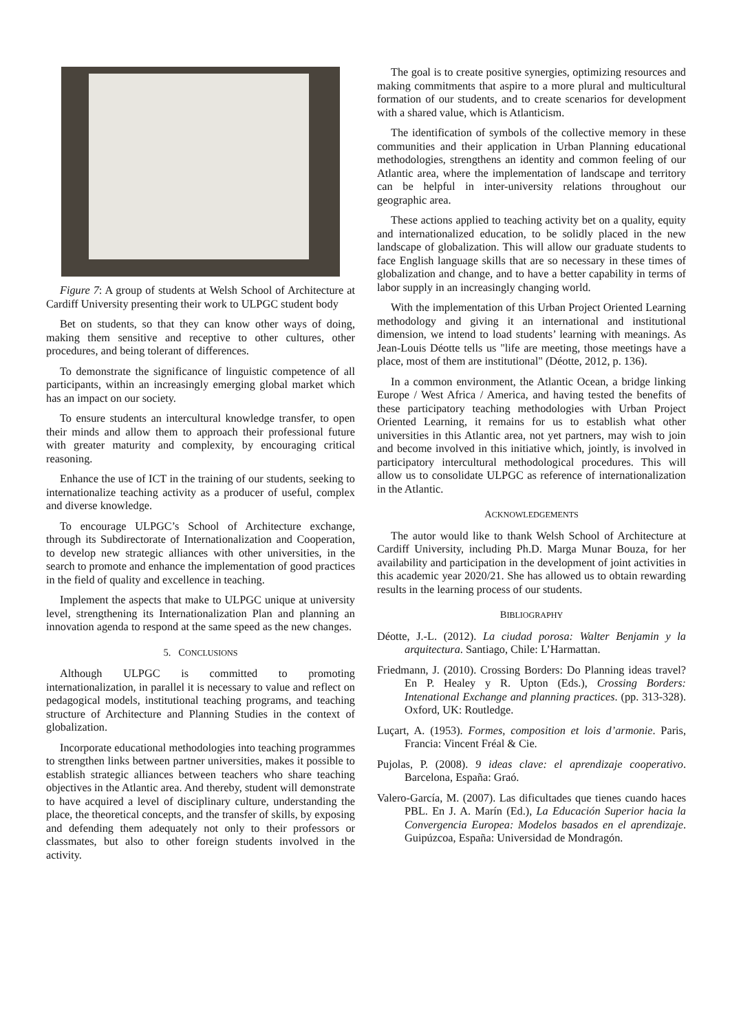Figure 7: A group of students at Welsh School of Architecture at Cardiff University presenting their work to ULPGC student body
Bet on students, so that they can know other ways of doing, making them sensitive and receptive to other cultures, other procedures, and being tolerant of differences.
To demonstrate the significance of linguistic competence of all participants, within an increasingly emerging global market which has an impact on our society.
To ensure students an intercultural knowledge transfer, to open their minds and allow them to approach their professional future with greater maturity and complexity, by encouraging critical reasoning.
Enhance the use of ICT in the training of our students, seeking to internationalize teaching activity as a producer of useful, complex and diverse knowledge.
To encourage ULPGC’s School of Architecture exchange, through its Subdirectorate of Internationalization and Cooperation, to develop new strategic alliances with other universities, in the search to promote and enhance the implementation of good practices in the field of quality and excellence in teaching.
Implement the aspects that make to ULPGC unique at university level, strengthening its Internationalization Plan and planning an innovation agenda to respond at the same speed as the new changes.
5. CONCLUSIONS
Although ULPGC is committed to promoting internationalization, in parallel it is necessary to value and reflect on pedagogical models, institutional teaching programs, and teaching structure of Architecture and Planning Studies in the context of globalization.
Incorporate educational methodologies into teaching programmes to strengthen links between partner universities, makes it possible to establish strategic alliances between teachers who share teaching objectives in the Atlantic area. And thereby, student will demonstrate to have acquired a level of disciplinary culture, understanding the place, the theoretical concepts, and the transfer of skills, by exposing and defending them adequately not only to their professors or classmates, but also to other foreign students involved in the activity.
The goal is to create positive synergies, optimizing resources and making commitments that aspire to a more plural and multicultural formation of our students, and to create scenarios for development with a shared value, which is Atlanticism.
The identification of symbols of the collective memory in these communities and their application in Urban Planning educational methodologies, strengthens an identity and common feeling of our Atlantic area, where the implementation of landscape and territory can be helpful in inter-university relations throughout our geographic area.
These actions applied to teaching activity bet on a quality, equity and internationalized education, to be solidly placed in the new landscape of globalization. This will allow our graduate students to face English language skills that are so necessary in these times of globalization and change, and to have a better capability in terms of labor supply in an increasingly changing world.
With the implementation of this Urban Project Oriented Learning methodology and giving it an international and institutional dimension, we intend to load students’ learning with meanings. As Jean-Louis Déotte tells us "life are meeting, those meetings have a place, most of them are institutional" (Déotte, 2012, p. 136).
In a common environment, the Atlantic Ocean, a bridge linking Europe / West Africa / America, and having tested the benefits of these participatory teaching methodologies with Urban Project Oriented Learning, it remains for us to establish what other universities in this Atlantic area, not yet partners, may wish to join and become involved in this initiative which, jointly, is involved in participatory intercultural methodological procedures. This will allow us to consolidate ULPGC as reference of internationalization in the Atlantic.
ACKNOWLEDGEMENTS
The autor would like to thank Welsh School of Architecture at Cardiff University, including Ph.D. Marga Munar Bouza, for her availability and participation in the development of joint activities in this academic year 2020/21. She has allowed us to obtain rewarding results in the learning process of our students.
BIBLIOGRAPHY
Déotte, J.-L. (2012). La ciudad porosa: Walter Benjamin y la arquitectura. Santiago, Chile: L’Harmattan.
Friedmann, J. (2010). Crossing Borders: Do Planning ideas travel? En P. Healey y R. Upton (Eds.), Crossing Borders: Intenational Exchange and planning practices. (pp. 313-328). Oxford, UK: Routledge.
Luçart, A. (1953). Formes, composition et lois d’armonie. Paris, Francia: Vincent Fréal & Cie.
Pujolas, P. (2008). 9 ideas clave: el aprendizaje cooperativo. Barcelona, España: Graó.
Valero-García, M. (2007). Las dificultades que tienes cuando haces PBL. En J. A. Marín (Ed.), La Educación Superior hacia la Convergencia Europea: Modelos basados en el aprendizaje. Guipúzcoa, España: Universidad de Mondragón.